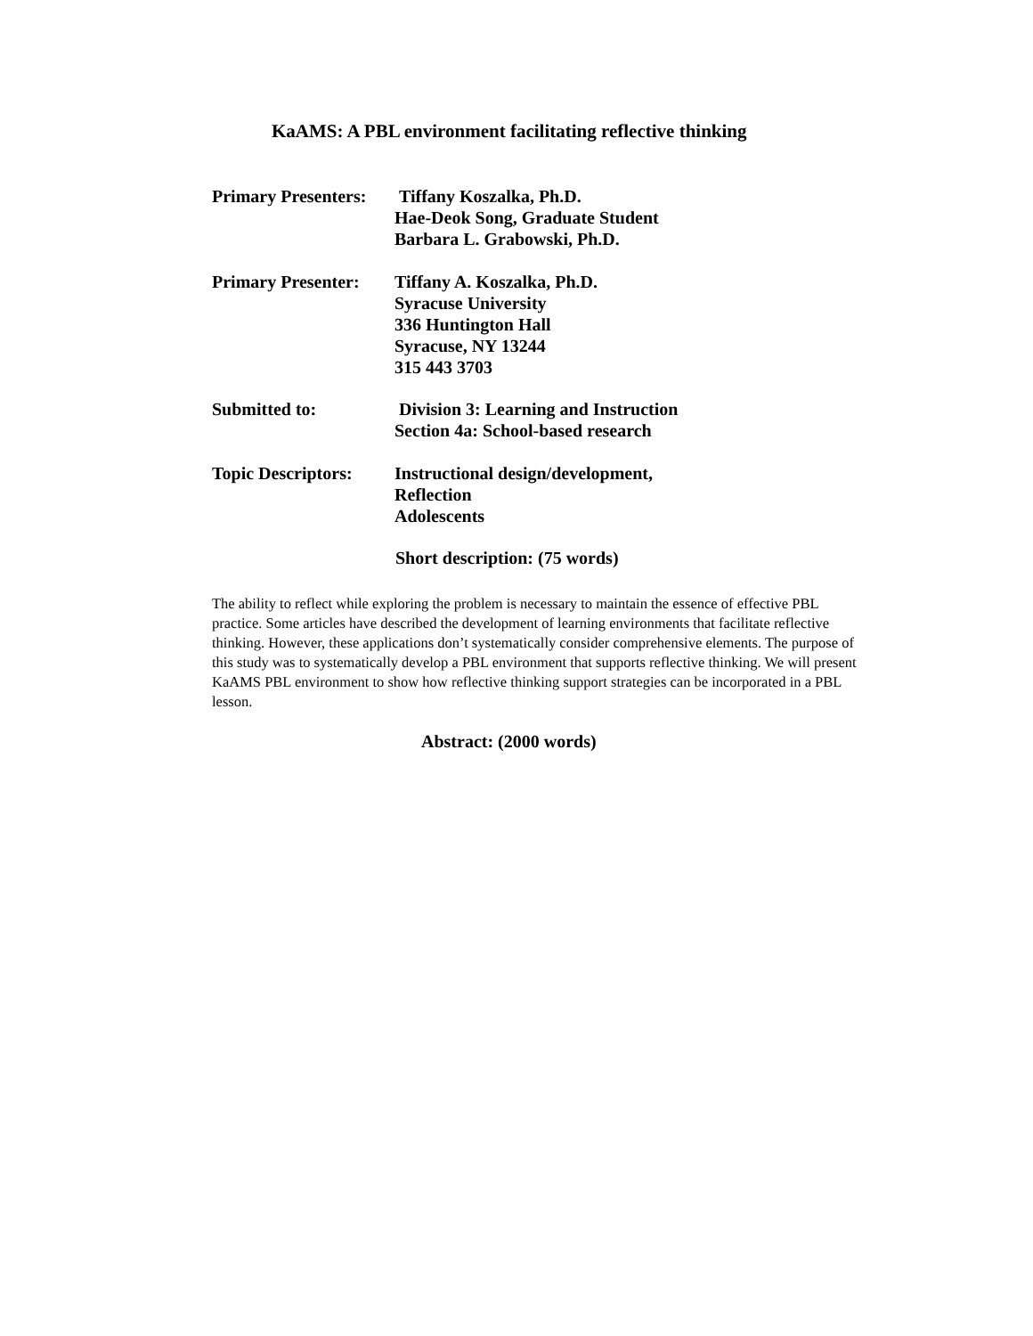KaAMS: A PBL environment facilitating reflective thinking
Primary Presenters:
Tiffany Koszalka, Ph.D.
Hae-Deok Song, Graduate Student
Barbara L. Grabowski, Ph.D.
Primary Presenter:
Tiffany A. Koszalka, Ph.D.
Syracuse University
336 Huntington Hall
Syracuse, NY 13244
315 443 3703
Submitted to: Division 3: Learning and Instruction
Section 4a: School-based research
Topic Descriptors:
Instructional design/development,
Reflection
Adolescents
Short description: (75 words)
The ability to reflect while exploring the problem is necessary to maintain the essence of effective PBL practice. Some articles have described the development of learning environments that facilitate reflective thinking. However, these applications don’t systematically consider comprehensive elements. The purpose of this study was to systematically develop a PBL environment that supports reflective thinking. We will present KaAMS PBL environment to show how reflective thinking support strategies can be incorporated in a PBL lesson.
Abstract: (2000 words)